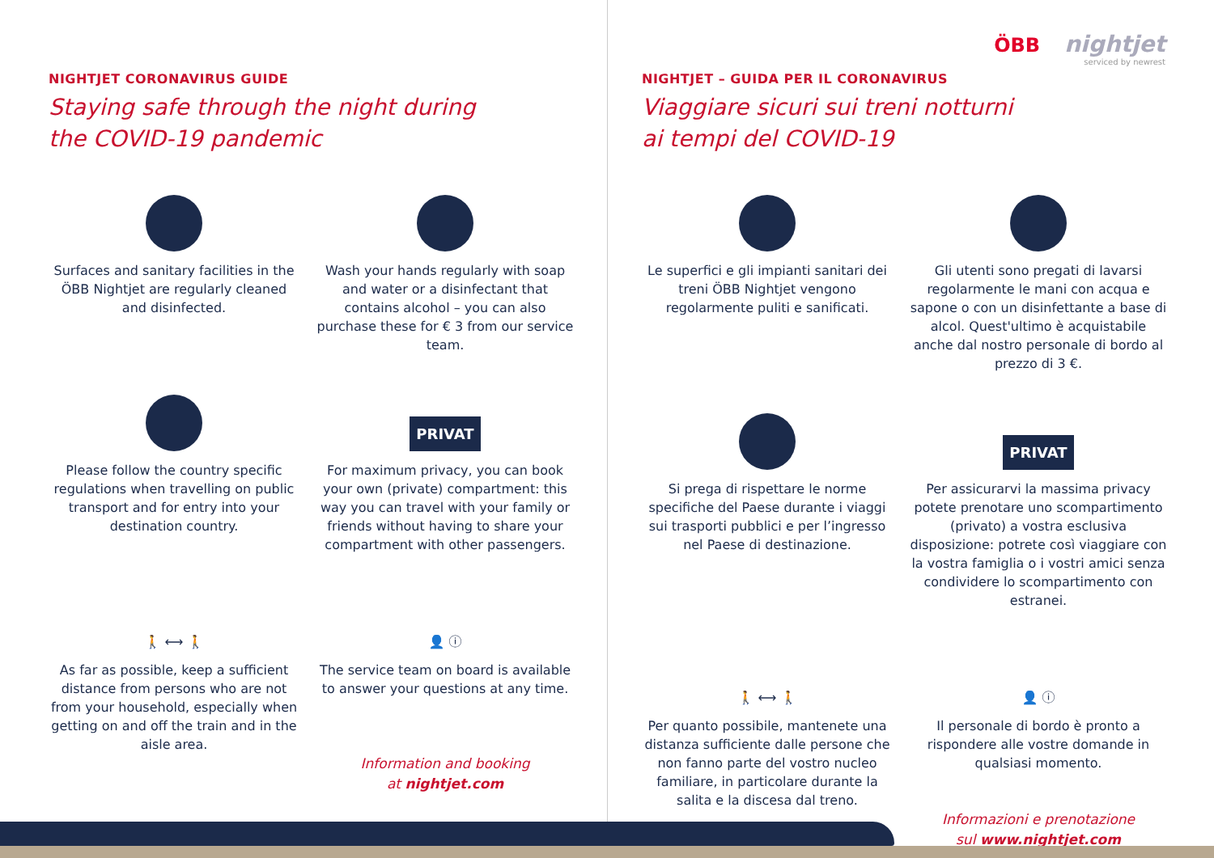ÖBB nightjet
serviced by newrest
NIGHTJET CORONAVIRUS GUIDE
Staying safe through the night during
the COVID-19 pandemic
Surfaces and sanitary facilities in the ÖBB Nightjet are regularly cleaned and disinfected.
Wash your hands regularly with soap and water or a disinfectant that contains alcohol – you can also purchase these for € 3 from our service team.
Please follow the country specific regulations when travelling on public transport and for entry into your destination country.
PRIVAT
For maximum privacy, you can book your own (private) compartment: this way you can travel with your family or friends without having to share your compartment with other passengers.
🚶 ⟷ 🚶
As far as possible, keep a sufficient distance from persons who are not from your household, especially when getting on and off the train and in the aisle area.
👤 ⓘ
The service team on board is available to answer your questions at any time.
Information and booking
at nightjet.com
NIGHTJET – GUIDA PER IL CORONAVIRUS
Viaggiare sicuri sui treni notturni
ai tempi del COVID-19
Le superfici e gli impianti sanitari dei treni ÖBB Nightjet vengono regolarmente puliti e sanificati.
Gli utenti sono pregati di lavarsi regolarmente le mani con acqua e sapone o con un disinfettante a base di alcol. Quest'ultimo è acquistabile anche dal nostro personale di bordo al prezzo di 3 €.
Si prega di rispettare le norme specifiche del Paese durante i viaggi sui trasporti pubblici e per l’ingresso nel Paese di destinazione.
PRIVAT
Per assicurarvi la massima privacy potete prenotare uno scompartimento (privato) a vostra esclusiva disposizione: potrete così viaggiare con la vostra famiglia o i vostri amici senza condividere lo scompartimento con estranei.
🚶 ⟷ 🚶
Per quanto possibile, mantenete una distanza sufficiente dalle persone che non fanno parte del vostro nucleo familiare, in particolare durante la salita e la discesa dal treno.
👤 ⓘ
Il personale di bordo è pronto a rispondere alle vostre domande in qualsiasi momento.
Informazioni e prenotazione
sul www.nightjet.com